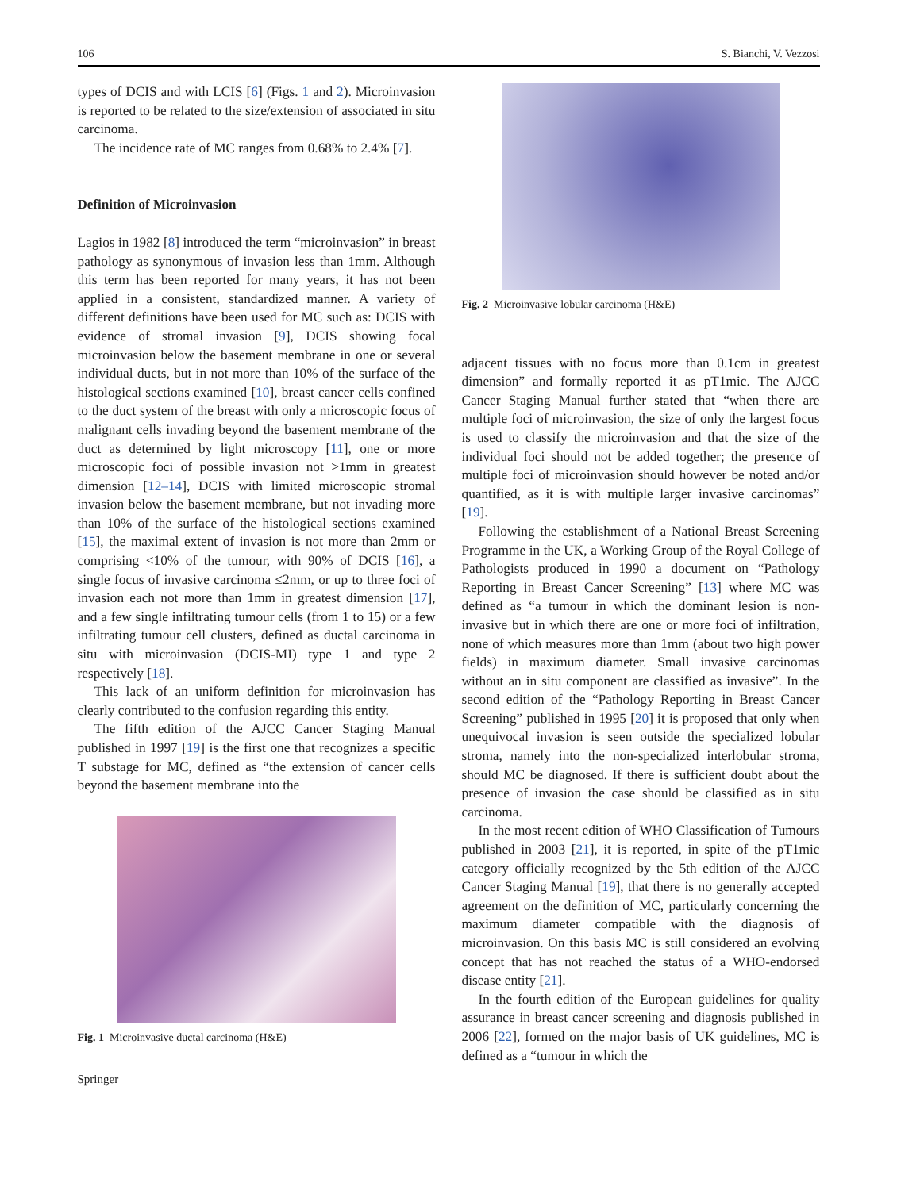106 S. Bianchi, V. Vezzosi
types of DCIS and with LCIS [6] (Figs. 1 and 2). Microinvasion is reported to be related to the size/extension of associated in situ carcinoma.
The incidence rate of MC ranges from 0.68% to 2.4% [7].
Definition of Microinvasion
Lagios in 1982 [8] introduced the term “microinvasion” in breast pathology as synonymous of invasion less than 1mm. Although this term has been reported for many years, it has not been applied in a consistent, standardized manner. A variety of different definitions have been used for MC such as: DCIS with evidence of stromal invasion [9], DCIS showing focal microinvasion below the basement membrane in one or several individual ducts, but in not more than 10% of the surface of the histological sections examined [10], breast cancer cells confined to the duct system of the breast with only a microscopic focus of malignant cells invading beyond the basement membrane of the duct as determined by light microscopy [11], one or more microscopic foci of possible invasion not >1mm in greatest dimension [12–14], DCIS with limited microscopic stromal invasion below the basement membrane, but not invading more than 10% of the surface of the histological sections examined [15], the maximal extent of invasion is not more than 2mm or comprising <10% of the tumour, with 90% of DCIS [16], a single focus of invasive carcinoma ≤2mm, or up to three foci of invasion each not more than 1mm in greatest dimension [17], and a few single infiltrating tumour cells (from 1 to 15) or a few infiltrating tumour cell clusters, defined as ductal carcinoma in situ with microinvasion (DCIS-MI) type 1 and type 2 respectively [18].
This lack of an uniform definition for microinvasion has clearly contributed to the confusion regarding this entity.
The fifth edition of the AJCC Cancer Staging Manual published in 1997 [19] is the first one that recognizes a specific T substage for MC, defined as “the extension of cancer cells beyond the basement membrane into the
Fig. 1 Microinvasive ductal carcinoma (H&E)
Springer
Fig. 2 Microinvasive lobular carcinoma (H&E)
adjacent tissues with no focus more than 0.1cm in greatest dimension” and formally reported it as pT1mic. The AJCC Cancer Staging Manual further stated that “when there are multiple foci of microinvasion, the size of only the largest focus is used to classify the microinvasion and that the size of the individual foci should not be added together; the presence of multiple foci of microinvasion should however be noted and/or quantified, as it is with multiple larger invasive carcinomas” [19].
Following the establishment of a National Breast Screening Programme in the UK, a Working Group of the Royal College of Pathologists produced in 1990 a document on “Pathology Reporting in Breast Cancer Screening” [13] where MC was defined as “a tumour in which the dominant lesion is non-invasive but in which there are one or more foci of infiltration, none of which measures more than 1mm (about two high power fields) in maximum diameter. Small invasive carcinomas without an in situ component are classified as invasive”. In the second edition of the “Pathology Reporting in Breast Cancer Screening” published in 1995 [20] it is proposed that only when unequivocal invasion is seen outside the specialized lobular stroma, namely into the non-specialized interlobular stroma, should MC be diagnosed. If there is sufficient doubt about the presence of invasion the case should be classified as in situ carcinoma.
In the most recent edition of WHO Classification of Tumours published in 2003 [21], it is reported, in spite of the pT1mic category officially recognized by the 5th edition of the AJCC Cancer Staging Manual [19], that there is no generally accepted agreement on the definition of MC, particularly concerning the maximum diameter compatible with the diagnosis of microinvasion. On this basis MC is still considered an evolving concept that has not reached the status of a WHO-endorsed disease entity [21].
In the fourth edition of the European guidelines for quality assurance in breast cancer screening and diagnosis published in 2006 [22], formed on the major basis of UK guidelines, MC is defined as a “tumour in which the